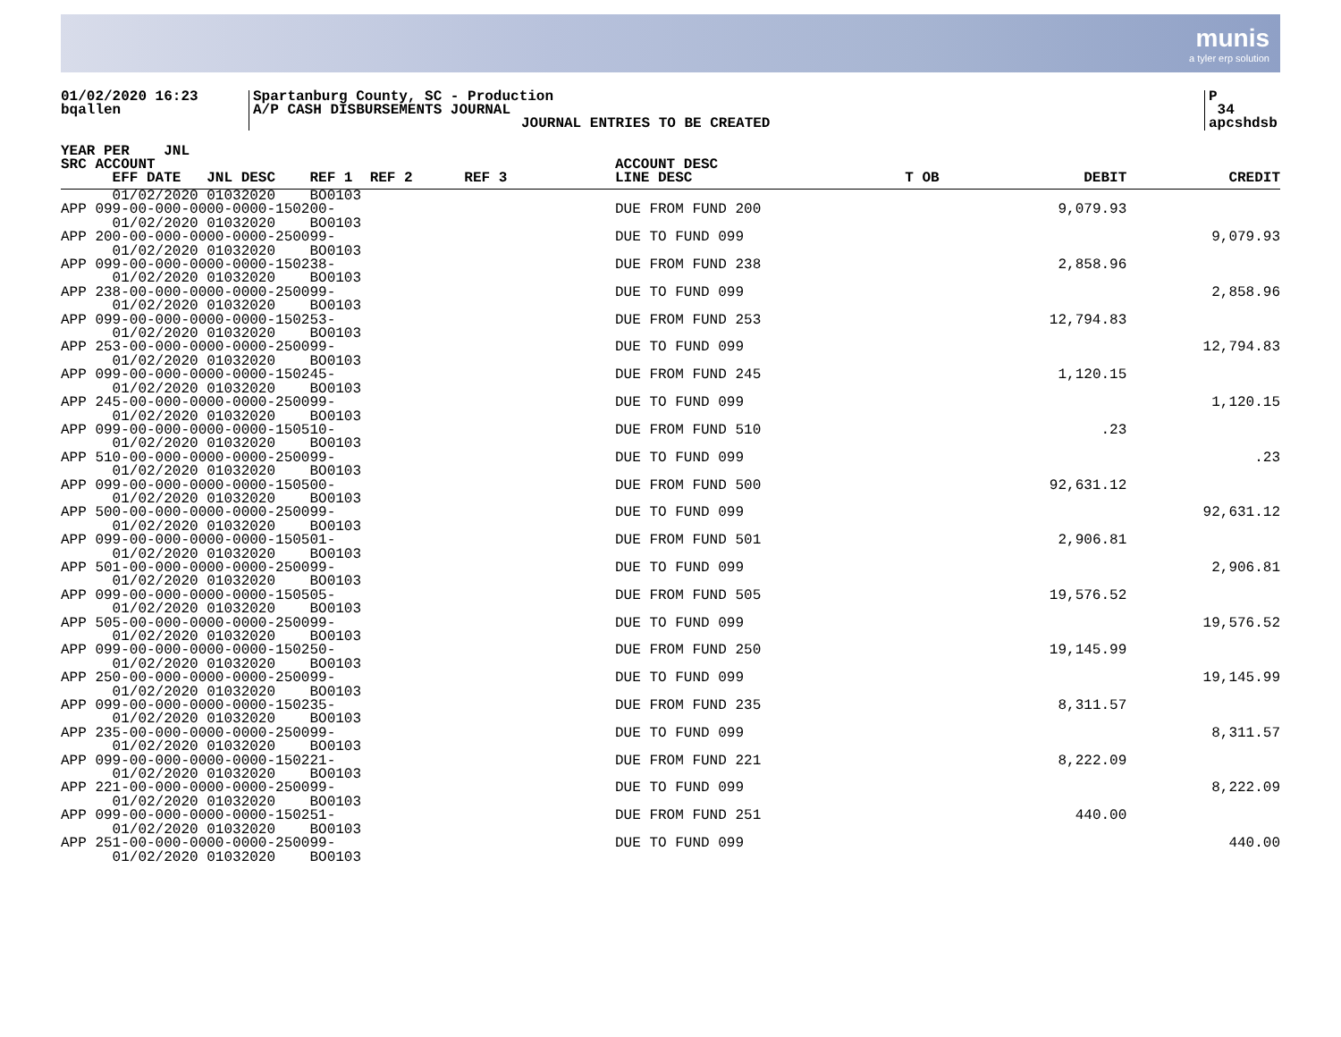munis
a tyler erp solution
01/02/2020 16:23
bqallen
Spartanburg County, SC - Production
A/P CASH DISBURSEMENTS JOURNAL
JOURNAL ENTRIES TO BE CREATED
P 34
apcshdsb
| YEAR PER JNL SRC ACCOUNT EFF DATE JNL DESC REF 1 REF 2 REF 3 | ACCOUNT DESC LINE DESC | T OB | DEBIT | CREDIT |
| --- | --- | --- | --- | --- |
| 01/02/2020 01032020 BO0103 | | | | |
| APP 099-00-000-0000-0000-150200- 01/02/2020 01032020 BO0103 | DUE FROM FUND 200 | | 9,079.93 | |
| APP 200-00-000-0000-0000-250099- 01/02/2020 01032020 BO0103 | DUE TO FUND 099 | | | 9,079.93 |
| APP 099-00-000-0000-0000-150238- 01/02/2020 01032020 BO0103 | DUE FROM FUND 238 | | 2,858.96 | |
| APP 238-00-000-0000-0000-250099- 01/02/2020 01032020 BO0103 | DUE TO FUND 099 | | | 2,858.96 |
| APP 099-00-000-0000-0000-150253- 01/02/2020 01032020 BO0103 | DUE FROM FUND 253 | | 12,794.83 | |
| APP 253-00-000-0000-0000-250099- 01/02/2020 01032020 BO0103 | DUE TO FUND 099 | | | 12,794.83 |
| APP 099-00-000-0000-0000-150245- 01/02/2020 01032020 BO0103 | DUE FROM FUND 245 | | 1,120.15 | |
| APP 245-00-000-0000-0000-250099- 01/02/2020 01032020 BO0103 | DUE TO FUND 099 | | | 1,120.15 |
| APP 099-00-000-0000-0000-150510- 01/02/2020 01032020 BO0103 | DUE FROM FUND 510 | | .23 | |
| APP 510-00-000-0000-0000-250099- 01/02/2020 01032020 BO0103 | DUE TO FUND 099 | | | .23 |
| APP 099-00-000-0000-0000-150500- 01/02/2020 01032020 BO0103 | DUE FROM FUND 500 | | 92,631.12 | |
| APP 500-00-000-0000-0000-250099- 01/02/2020 01032020 BO0103 | DUE TO FUND 099 | | | 92,631.12 |
| APP 099-00-000-0000-0000-150501- 01/02/2020 01032020 BO0103 | DUE FROM FUND 501 | | 2,906.81 | |
| APP 501-00-000-0000-0000-250099- 01/02/2020 01032020 BO0103 | DUE TO FUND 099 | | | 2,906.81 |
| APP 099-00-000-0000-0000-150505- 01/02/2020 01032020 BO0103 | DUE FROM FUND 505 | | 19,576.52 | |
| APP 505-00-000-0000-0000-250099- 01/02/2020 01032020 BO0103 | DUE TO FUND 099 | | | 19,576.52 |
| APP 099-00-000-0000-0000-150250- 01/02/2020 01032020 BO0103 | DUE FROM FUND 250 | | 19,145.99 | |
| APP 250-00-000-0000-0000-250099- 01/02/2020 01032020 BO0103 | DUE TO FUND 099 | | | 19,145.99 |
| APP 099-00-000-0000-0000-150235- 01/02/2020 01032020 BO0103 | DUE FROM FUND 235 | | 8,311.57 | |
| APP 235-00-000-0000-0000-250099- 01/02/2020 01032020 BO0103 | DUE TO FUND 099 | | | 8,311.57 |
| APP 099-00-000-0000-0000-150221- 01/02/2020 01032020 BO0103 | DUE FROM FUND 221 | | 8,222.09 | |
| APP 221-00-000-0000-0000-250099- 01/02/2020 01032020 BO0103 | DUE TO FUND 099 | | | 8,222.09 |
| APP 099-00-000-0000-0000-150251- 01/02/2020 01032020 BO0103 | DUE FROM FUND 251 | | 440.00 | |
| APP 251-00-000-0000-0000-250099- 01/02/2020 01032020 BO0103 | DUE TO FUND 099 | | | 440.00 |